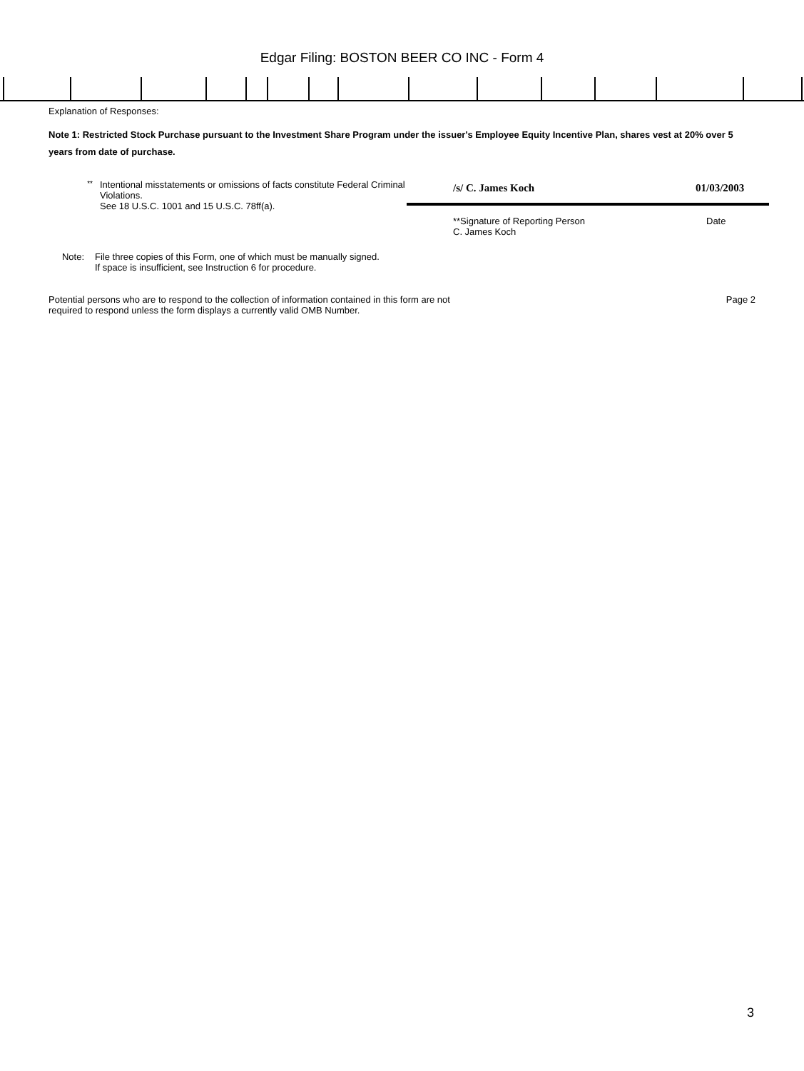Edgar Filing: BOSTON BEER CO INC - Form 4
Explanation of Responses:
Note 1: Restricted Stock Purchase pursuant to the Investment Share Program under the issuer's Employee Equity Incentive Plan, shares vest at 20% over 5 years from date of purchase.
**
Intentional misstatements or omissions of facts constitute Federal Criminal Violations.
See 18 U.S.C. 1001 and 15 U.S.C. 78ff(a).
/s/ C. James Koch 01/03/2003
**Signature of Reporting Person
C. James Koch Date
Note: File three copies of this Form, one of which must be manually signed.
If space is insufficient, see Instruction 6 for procedure.
Potential persons who are to respond to the collection of information contained in this form are not
required to respond unless the form displays a currently valid OMB Number.
Page 2
3